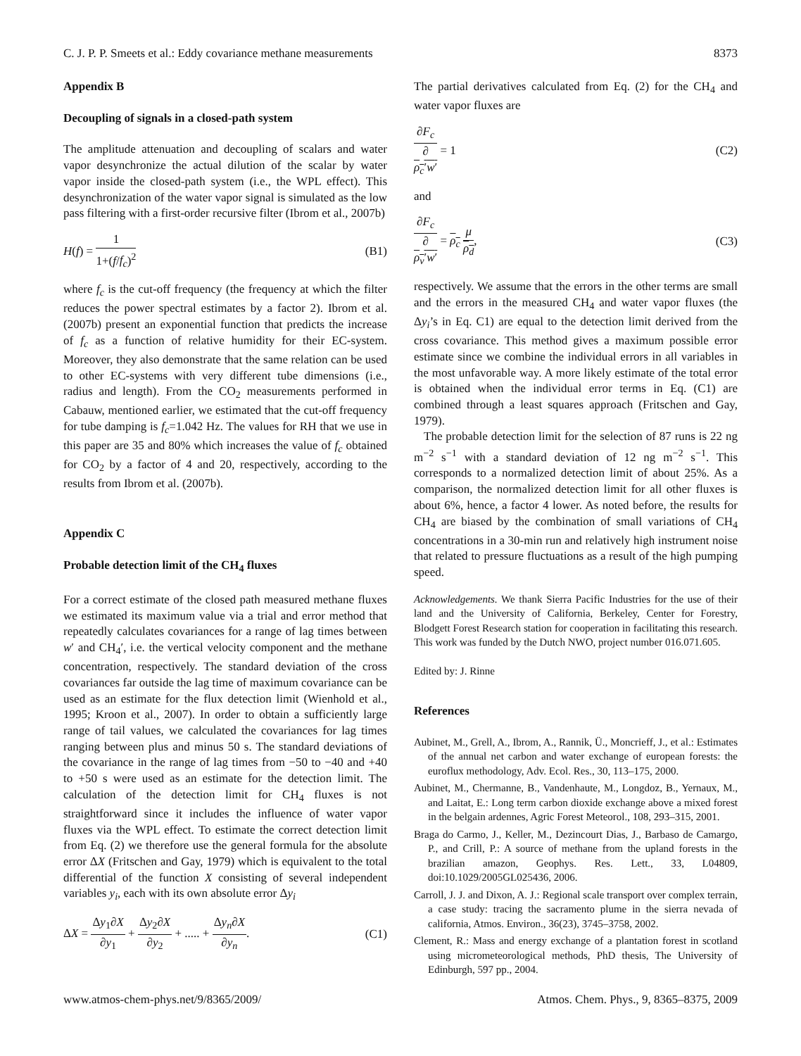C. J. P. P. Smeets et al.: Eddy covariance methane measurements 8373
Appendix B
Decoupling of signals in a closed-path system
The amplitude attenuation and decoupling of scalars and water vapor desynchronize the actual dilution of the scalar by water vapor inside the closed-path system (i.e., the WPL effect). This desynchronization of the water vapor signal is simulated as the low pass filtering with a first-order recursive filter (Ibrom et al., 2007b)
H(f) = 1 1+(f/f<sub>c</sub>)<sup>2</sup> (B1)
where f<sub>c</sub> is the cut-off frequency (the frequency at which the filter reduces the power spectral estimates by a factor 2). Ibrom et al. (2007b) present an exponential function that predicts the increase of f<sub>c</sub> as a function of relative humidity for their EC-system. Moreover, they also demonstrate that the same relation can be used to other EC-systems with very different tube dimensions (i.e., radius and length). From the CO<sub>2</sub> measurements performed in Cabauw, mentioned earlier, we estimated that the cut-off frequency for tube damping is f<sub>c</sub>=1.042 Hz. The values for RH that we use in this paper are 35 and 80% which increases the value of f<sub>c</sub> obtained for CO<sub>2</sub> by a factor of 4 and 20, respectively, according to the results from Ibrom et al. (2007b).
Appendix C
Probable detection limit of the CH<sub>4</sub> fluxes
For a correct estimate of the closed path measured methane fluxes we estimated its maximum value via a trial and error method that repeatedly calculates covariances for a range of lag times between w′ and CH<sub>4</sub>′, i.e. the vertical velocity component and the methane concentration, respectively. The standard deviation of the cross covariances far outside the lag time of maximum covariance can be used as an estimate for the flux detection limit (Wienhold et al., 1995; Kroon et al., 2007). In order to obtain a sufficiently large range of tail values, we calculated the covariances for lag times ranging between plus and minus 50 s. The standard deviations of the covariance in the range of lag times from −50 to −40 and +40 to +50 s were used as an estimate for the detection limit. The calculation of the detection limit for CH<sub>4</sub> fluxes is not straightforward since it includes the influence of water vapor fluxes via the WPL effect. To estimate the correct detection limit from Eq. (2) we therefore use the general formula for the absolute error ΔX (Fritschen and Gay, 1979) which is equivalent to the total differential of the function X consisting of several independent variables y<sub>i</sub>, each with its own absolute error Δy<sub>i</sub>
ΔX = Δy<sub>1</sub>∂X ∂y<sub>1</sub> + Δy<sub>2</sub>∂X ∂y<sub>2</sub> + ..... + Δy<sub>n</sub>∂X ∂y<sub>n</sub>. (C1)
The partial derivatives calculated from Eq. (2) for the CH<sub>4</sub> and water vapor fluxes are
∂F<sub>c</sub> ∂
ρ<sub>c</sub>′w′ = 1 (C2)
and
∂F<sub>c</sub> ∂
ρ<sub>v</sub>′w′ = ρ<sub>c</sub> μ ρ<sub>d</sub>, (C3)
respectively. We assume that the errors in the other terms are small and the errors in the measured CH<sub>4</sub> and water vapor fluxes (the Δy<sub>i</sub>’s in Eq. C1) are equal to the detection limit derived from the cross covariance. This method gives a maximum possible error estimate since we combine the individual errors in all variables in the most unfavorable way. A more likely estimate of the total error is obtained when the individual error terms in Eq. (C1) are combined through a least squares approach (Fritschen and Gay, 1979).
The probable detection limit for the selection of 87 runs is 22 ng m<sup>−2</sup> s<sup>−1</sup> with a standard deviation of 12 ng m<sup>−2</sup> s<sup>−1</sup>. This corresponds to a normalized detection limit of about 25%. As a comparison, the normalized detection limit for all other fluxes is about 6%, hence, a factor 4 lower. As noted before, the results for CH<sub>4</sub> are biased by the combination of small variations of CH<sub>4</sub> concentrations in a 30-min run and relatively high instrument noise that related to pressure fluctuations as a result of the high pumping speed.
Acknowledgements. We thank Sierra Pacific Industries for the use of their land and the University of California, Berkeley, Center for Forestry, Blodgett Forest Research station for cooperation in facilitating this research. This work was funded by the Dutch NWO, project number 016.071.605.
Edited by: J. Rinne
References
Aubinet, M., Grell, A., Ibrom, A., Rannik, Ü., Moncrieff, J., et al.: Estimates of the annual net carbon and water exchange of european forests: the euroflux methodology, Adv. Ecol. Res., 30, 113–175, 2000.
Aubinet, M., Chermanne, B., Vandenhaute, M., Longdoz, B., Yernaux, M., and Laitat, E.: Long term carbon dioxide exchange above a mixed forest in the belgain ardennes, Agric Forest Meteorol., 108, 293–315, 2001.
Braga do Carmo, J., Keller, M., Dezincourt Dias, J., Barbaso de Camargo, P., and Crill, P.: A source of methane from the upland forests in the brazilian amazon, Geophys. Res. Lett., 33, L04809, doi:10.1029/2005GL025436, 2006.
Carroll, J. J. and Dixon, A. J.: Regional scale transport over complex terrain, a case study: tracing the sacramento plume in the sierra nevada of california, Atmos. Environ., 36(23), 3745–3758, 2002.
Clement, R.: Mass and energy exchange of a plantation forest in scotland using micrometeorological methods, PhD thesis, The University of Edinburgh, 597 pp., 2004.
www.atmos-chem-phys.net/9/8365/2009/ Atmos. Chem. Phys., 9, 8365–8375, 2009